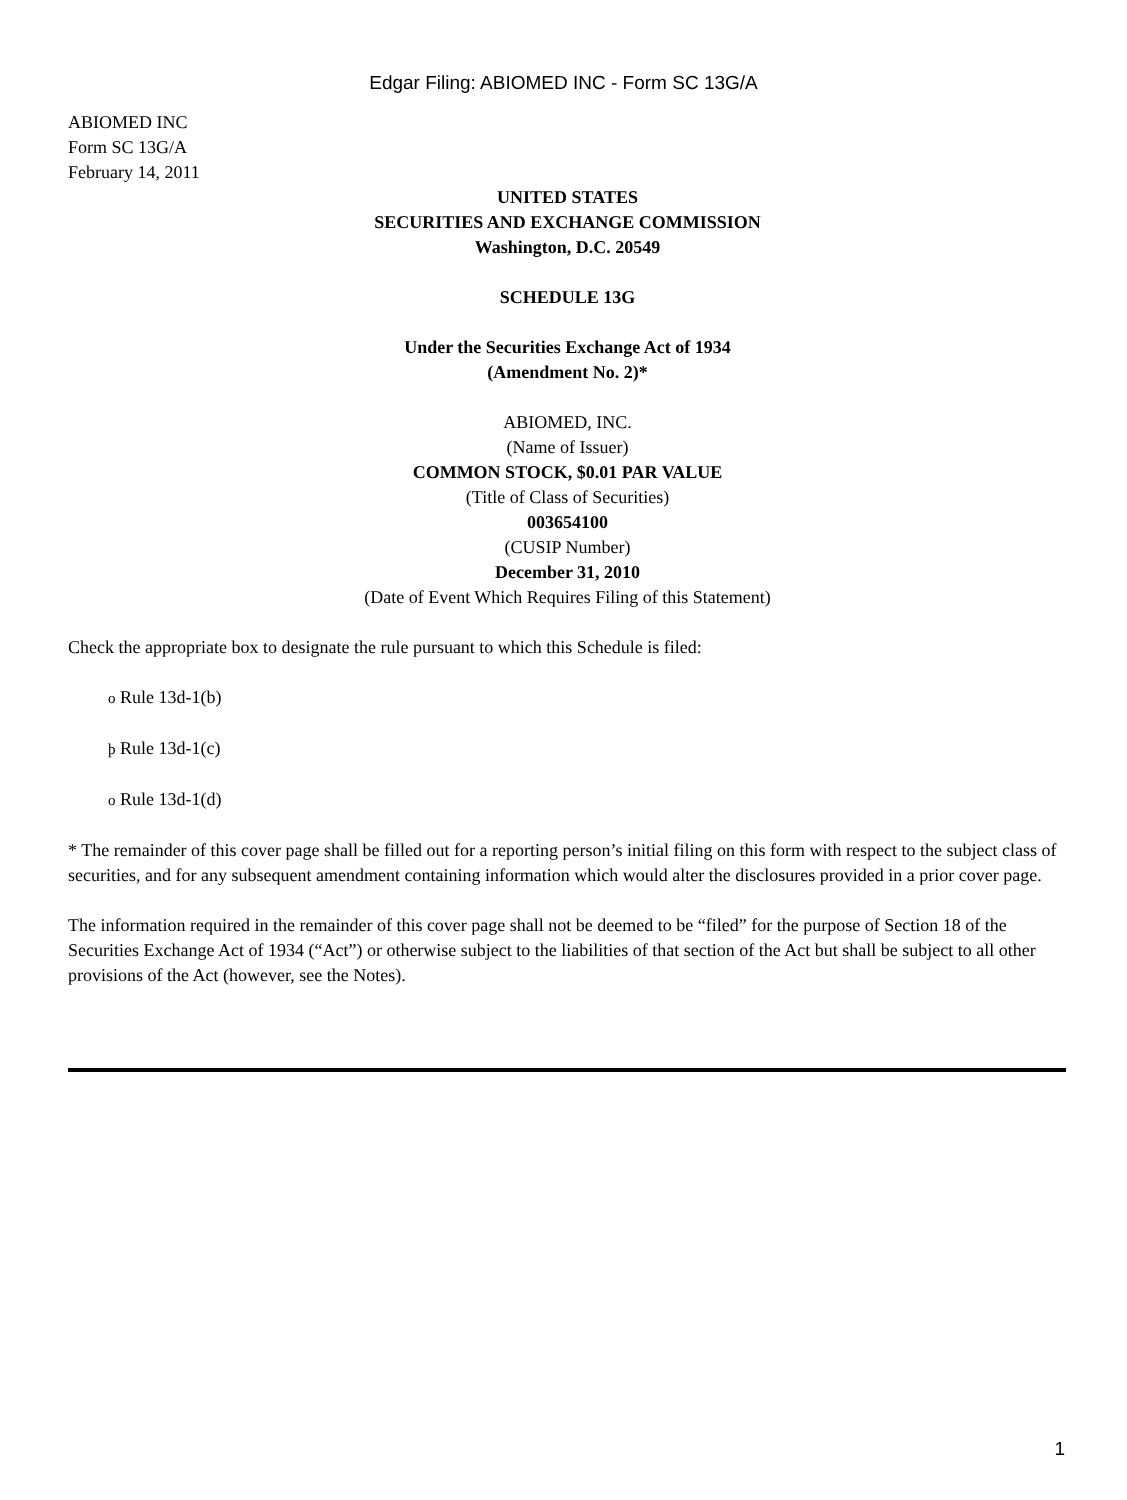Edgar Filing: ABIOMED INC - Form SC 13G/A
ABIOMED INC
Form SC 13G/A
February 14, 2011
UNITED STATES
SECURITIES AND EXCHANGE COMMISSION
Washington, D.C. 20549
SCHEDULE 13G
Under the Securities Exchange Act of 1934
(Amendment No. 2)*
ABIOMED, INC.
(Name of Issuer)
COMMON STOCK, $0.01 PAR VALUE
(Title of Class of Securities)
003654100
(CUSIP Number)
December 31, 2010
(Date of Event Which Requires Filing of this Statement)
Check the appropriate box to designate the rule pursuant to which this Schedule is filed:
o Rule 13d-1(b)
þ Rule 13d-1(c)
o Rule 13d-1(d)
* The remainder of this cover page shall be filled out for a reporting person’s initial filing on this form with respect to the subject class of securities, and for any subsequent amendment containing information which would alter the disclosures provided in a prior cover page.
The information required in the remainder of this cover page shall not be deemed to be “filed” for the purpose of Section 18 of the Securities Exchange Act of 1934 (“Act”) or otherwise subject to the liabilities of that section of the Act but shall be subject to all other provisions of the Act (however, see the Notes).
1